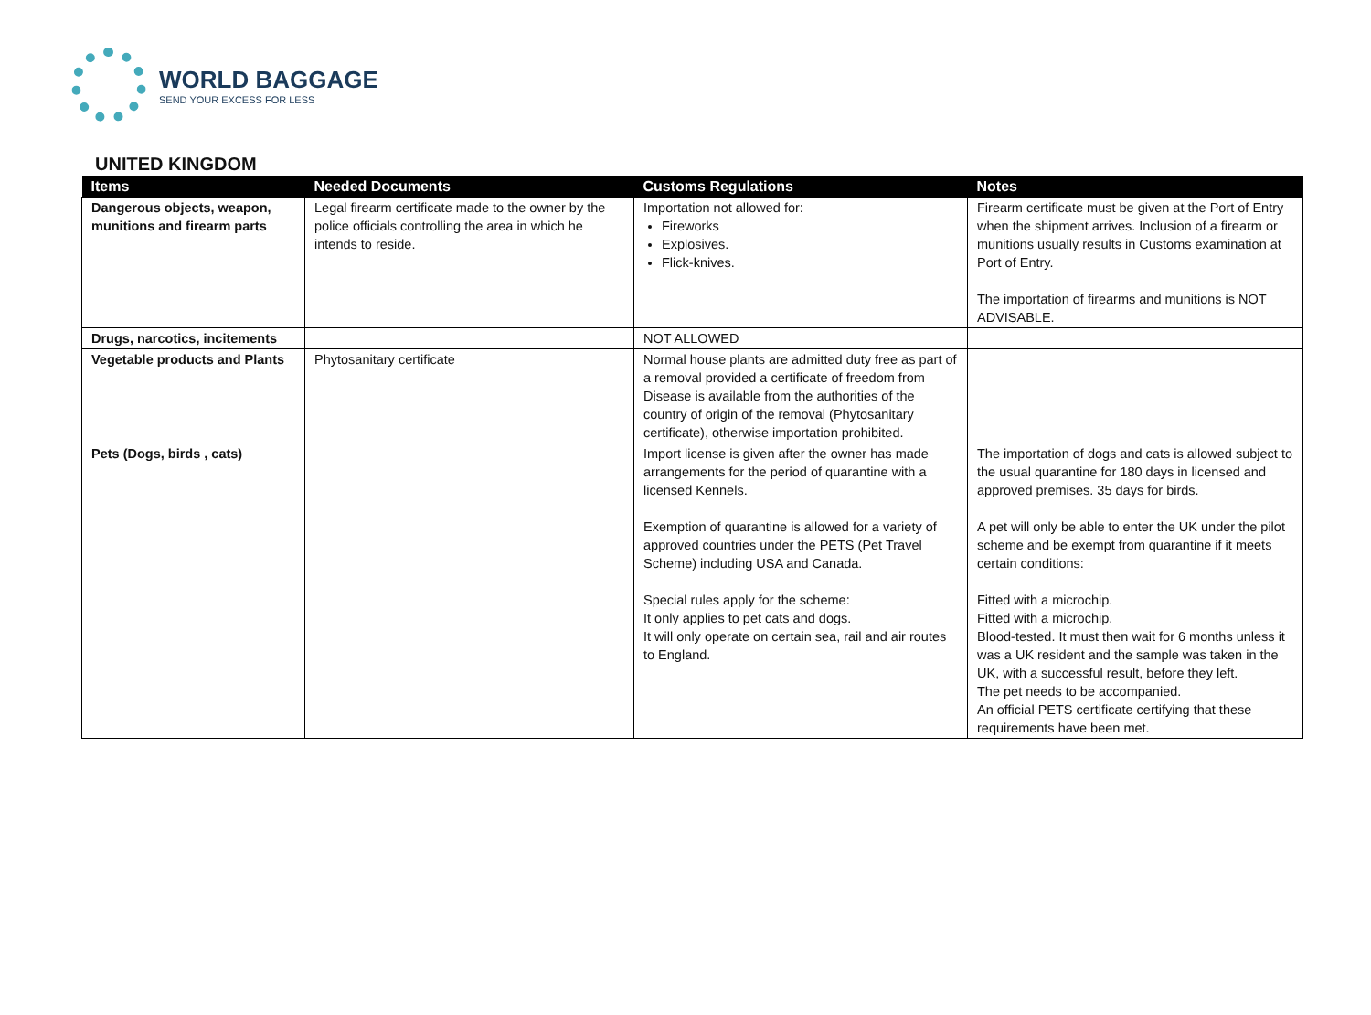WORLD BAGGAGE
SEND YOUR EXCESS FOR LESS
UNITED KINGDOM
| Items | Needed Documents | Customs Regulations | Notes |
| --- | --- | --- | --- |
| Dangerous objects, weapon, munitions and firearm parts | Legal firearm certificate made to the owner by the police officials controlling the area in which he intends to reside. | Importation not allowed for: Fireworks Explosives. Flick-knives. | Firearm certificate must be given at the Port of Entry when the shipment arrives. Inclusion of a firearm or munitions usually results in Customs examination at Port of Entry. The importation of firearms and munitions is NOT ADVISABLE. |
| Drugs, narcotics, incitements | | NOT ALLOWED | |
| Vegetable products and Plants | Phytosanitary certificate | Normal house plants are admitted duty free as part of a removal provided a certificate of freedom from Disease is available from the authorities of the country of origin of the removal (Phytosanitary certificate), otherwise importation prohibited. | |
| Pets (Dogs, birds , cats) | | Import license is given after the owner has made arrangements for the period of quarantine with a licensed Kennels. Exemption of quarantine is allowed for a variety of approved countries under the PETS (Pet Travel Scheme) including USA and Canada. Special rules apply for the scheme: It only applies to pet cats and dogs. It will only operate on certain sea, rail and air routes to England. | The importation of dogs and cats is allowed subject to the usual quarantine for 180 days in licensed and approved premises. 35 days for birds. A pet will only be able to enter the UK under the pilot scheme and be exempt from quarantine if it meets certain conditions: Fitted with a microchip. Fitted with a microchip. Blood-tested. It must then wait for 6 months unless it was a UK resident and the sample was taken in the UK, with a successful result, before they left. The pet needs to be accompanied. An official PETS certificate certifying that these requirements have been met. |